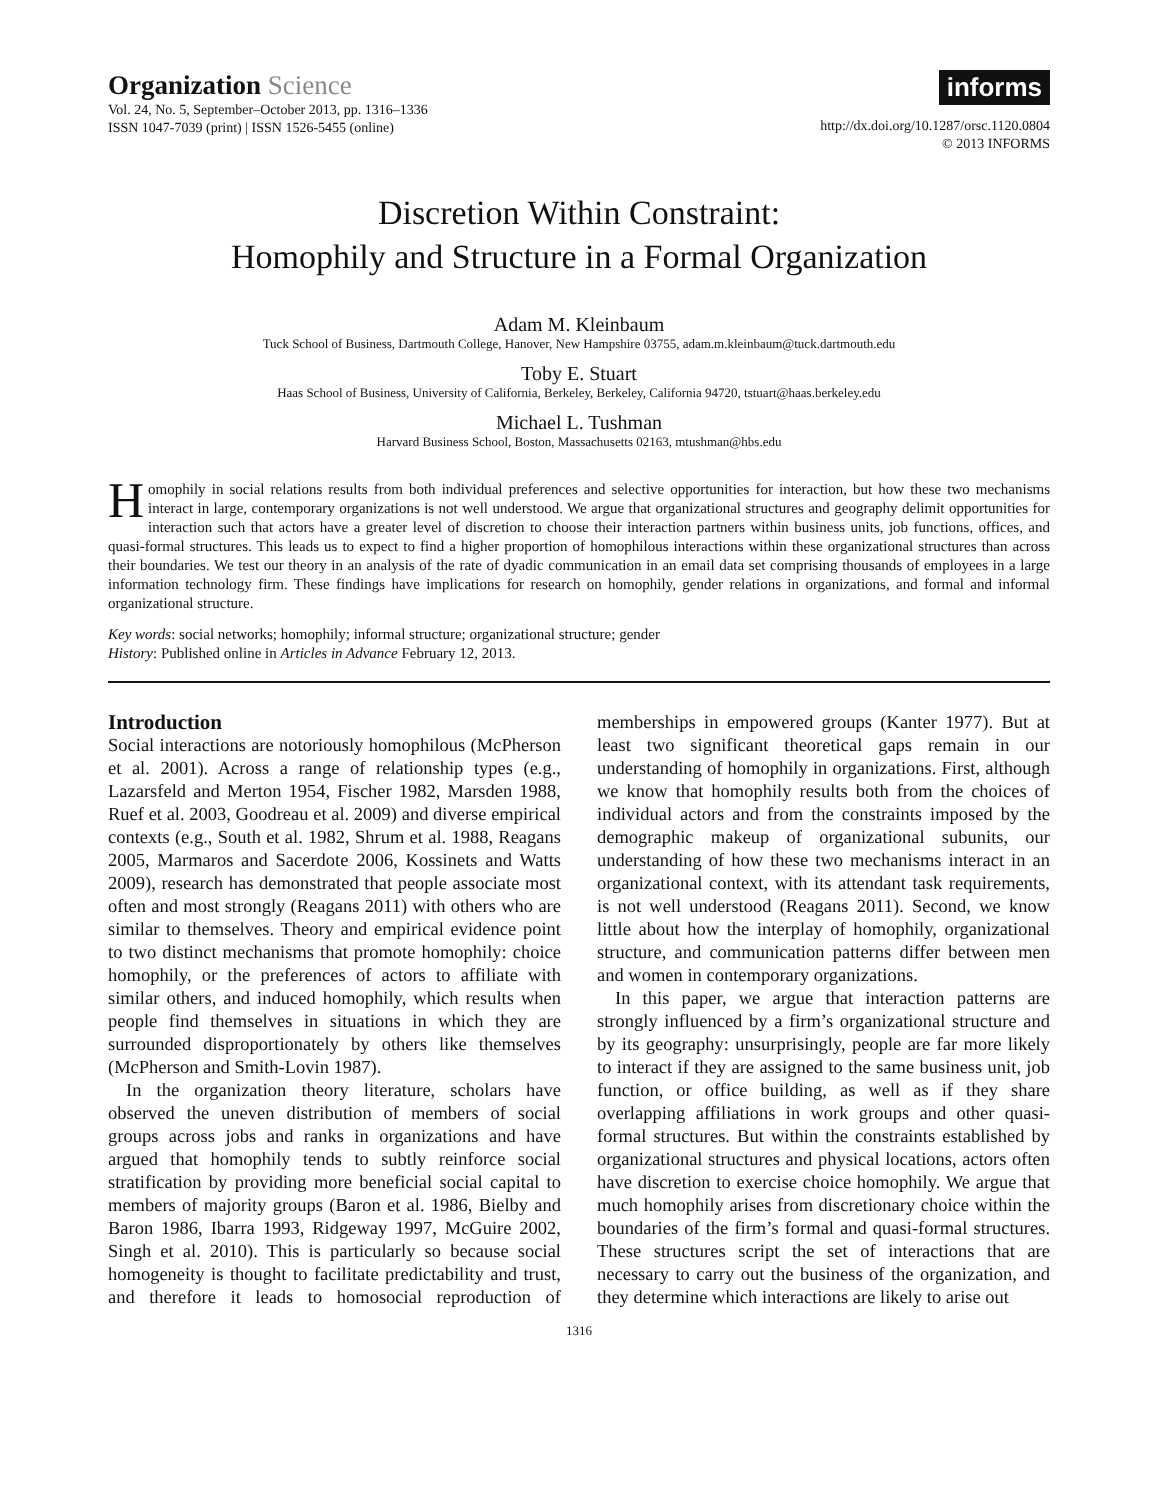Organization Science
Vol. 24, No. 5, September–October 2013, pp. 1316–1336
ISSN 1047-7039 (print) | ISSN 1526-5455 (online)
informs
http://dx.doi.org/10.1287/orsc.1120.0804
© 2013 INFORMS
Discretion Within Constraint:
Homophily and Structure in a Formal Organization
Adam M. Kleinbaum
Tuck School of Business, Dartmouth College, Hanover, New Hampshire 03755, adam.m.kleinbaum@tuck.dartmouth.edu
Toby E. Stuart
Haas School of Business, University of California, Berkeley, Berkeley, California 94720, tstuart@haas.berkeley.edu
Michael L. Tushman
Harvard Business School, Boston, Massachusetts 02163, mtushman@hbs.edu
Homophily in social relations results from both individual preferences and selective opportunities for interaction, but how these two mechanisms interact in large, contemporary organizations is not well understood. We argue that organizational structures and geography delimit opportunities for interaction such that actors have a greater level of discretion to choose their interaction partners within business units, job functions, offices, and quasi-formal structures. This leads us to expect to find a higher proportion of homophilous interactions within these organizational structures than across their boundaries. We test our theory in an analysis of the rate of dyadic communication in an email data set comprising thousands of employees in a large information technology firm. These findings have implications for research on homophily, gender relations in organizations, and formal and informal organizational structure.
Key words: social networks; homophily; informal structure; organizational structure; gender
History: Published online in Articles in Advance February 12, 2013.
Introduction
Social interactions are notoriously homophilous (McPherson et al. 2001). Across a range of relationship types (e.g., Lazarsfeld and Merton 1954, Fischer 1982, Marsden 1988, Ruef et al. 2003, Goodreau et al. 2009) and diverse empirical contexts (e.g., South et al. 1982, Shrum et al. 1988, Reagans 2005, Marmaros and Sacerdote 2006, Kossinets and Watts 2009), research has demonstrated that people associate most often and most strongly (Reagans 2011) with others who are similar to themselves. Theory and empirical evidence point to two distinct mechanisms that promote homophily: choice homophily, or the preferences of actors to affiliate with similar others, and induced homophily, which results when people find themselves in situations in which they are surrounded disproportionately by others like themselves (McPherson and Smith-Lovin 1987).
In the organization theory literature, scholars have observed the uneven distribution of members of social groups across jobs and ranks in organizations and have argued that homophily tends to subtly reinforce social stratification by providing more beneficial social capital to members of majority groups (Baron et al. 1986, Bielby and Baron 1986, Ibarra 1993, Ridgeway 1997, McGuire 2002, Singh et al. 2010). This is particularly so because social homogeneity is thought to facilitate predictability and trust, and therefore it leads to homosocial reproduction of memberships in empowered groups (Kanter 1977). But at least two significant theoretical gaps remain in our understanding of homophily in organizations. First, although we know that homophily results both from the choices of individual actors and from the constraints imposed by the demographic makeup of organizational subunits, our understanding of how these two mechanisms interact in an organizational context, with its attendant task requirements, is not well understood (Reagans 2011). Second, we know little about how the interplay of homophily, organizational structure, and communication patterns differ between men and women in contemporary organizations.
In this paper, we argue that interaction patterns are strongly influenced by a firm’s organizational structure and by its geography: unsurprisingly, people are far more likely to interact if they are assigned to the same business unit, job function, or office building, as well as if they share overlapping affiliations in work groups and other quasi-formal structures. But within the constraints established by organizational structures and physical locations, actors often have discretion to exercise choice homophily. We argue that much homophily arises from discretionary choice within the boundaries of the firm’s formal and quasi-formal structures. These structures script the set of interactions that are necessary to carry out the business of the organization, and they determine which interactions are likely to arise out
1316